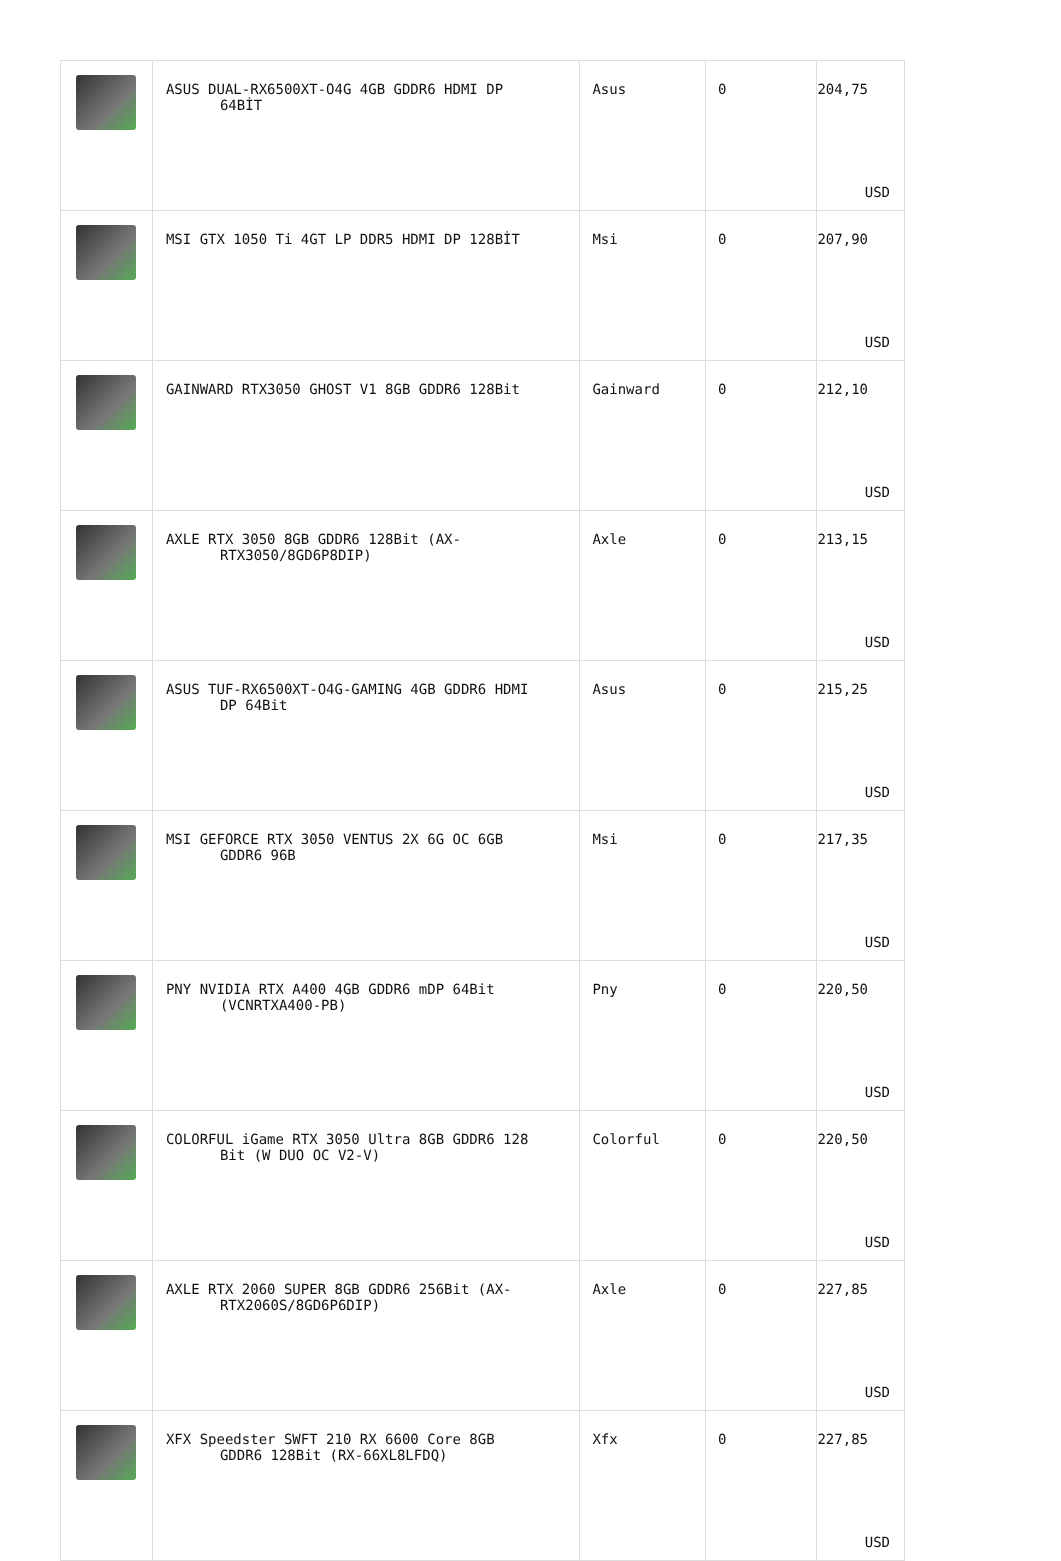| | ASUS DUAL-RX6500XT-O4G 4GB GDDR6 HDMI DP 64BİT | Asus | 0 | 204,75 USD |
| | MSI GTX 1050 Ti 4GT LP DDR5 HDMI DP 128BİT | Msi | 0 | 207,90 USD |
| | GAINWARD RTX3050 GHOST V1 8GB GDDR6 128Bit | Gainward | 0 | 212,10 USD |
| | AXLE RTX 3050 8GB GDDR6 128Bit (AX- RTX3050/8GD6P8DIP) | Axle | 0 | 213,15 USD |
| | ASUS TUF-RX6500XT-O4G-GAMING 4GB GDDR6 HDMI DP 64Bit | Asus | 0 | 215,25 USD |
| | MSI GEFORCE RTX 3050 VENTUS 2X 6G OC 6GB GDDR6 96B | Msi | 0 | 217,35 USD |
| | PNY NVIDIA RTX A400 4GB GDDR6 mDP 64Bit (VCNRTXA400-PB) | Pny | 0 | 220,50 USD |
| | COLORFUL iGame RTX 3050 Ultra 8GB GDDR6 128 Bit (W DUO OC V2-V) | Colorful | 0 | 220,50 USD |
| | AXLE RTX 2060 SUPER 8GB GDDR6 256Bit (AX- RTX2060S/8GD6P6DIP) | Axle | 0 | 227,85 USD |
| | XFX Speedster SWFT 210 RX 6600 Core 8GB GDDR6 128Bit (RX-66XL8LFDQ) | Xfx | 0 | 227,85 USD |